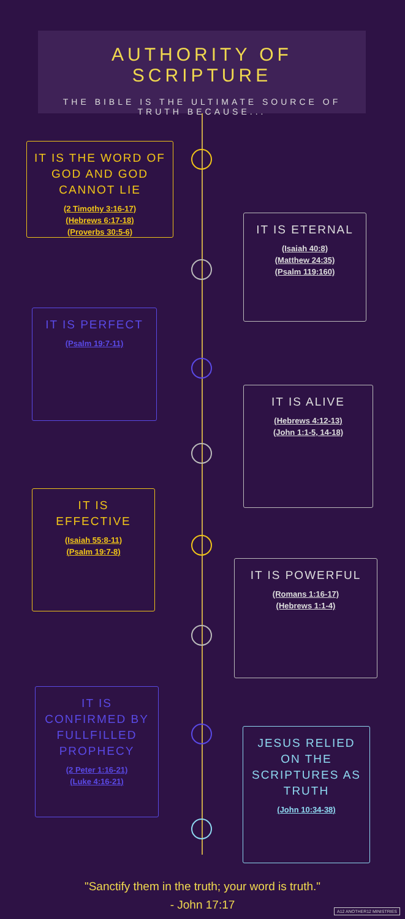AUTHORITY OF SCRIPTURE
THE BIBLE IS THE ULTIMATE SOURCE OF TRUTH BECAUSE...
IT IS THE WORD OF GOD AND GOD CANNOT LIE
(2 Timothy 3:16-17)
(Hebrews 6:17-18)
(Proverbs 30:5-6)
IT IS ETERNAL
(Isaiah 40:8)
(Matthew 24:35)
(Psalm 119:160)
IT IS PERFECT
(Psalm 19:7-11)
IT IS ALIVE
(Hebrews 4:12-13)
(John 1:1-5, 14-18)
IT IS EFFECTIVE
(Isaiah 55:8-11)
(Psalm 19:7-8)
IT IS POWERFUL
(Romans 1:16-17)
(Hebrews 1:1-4)
IT IS CONFIRMED BY FULLFILLED PROPHECY
(2 Peter 1:16-21)
(Luke 4:16-21)
JESUS RELIED ON THE SCRIPTURES AS TRUTH
(John 10:34-38)
"Sanctify them in the truth; your word is truth."
- John 17:17
A12 ANOTHER12 MINISTRIES